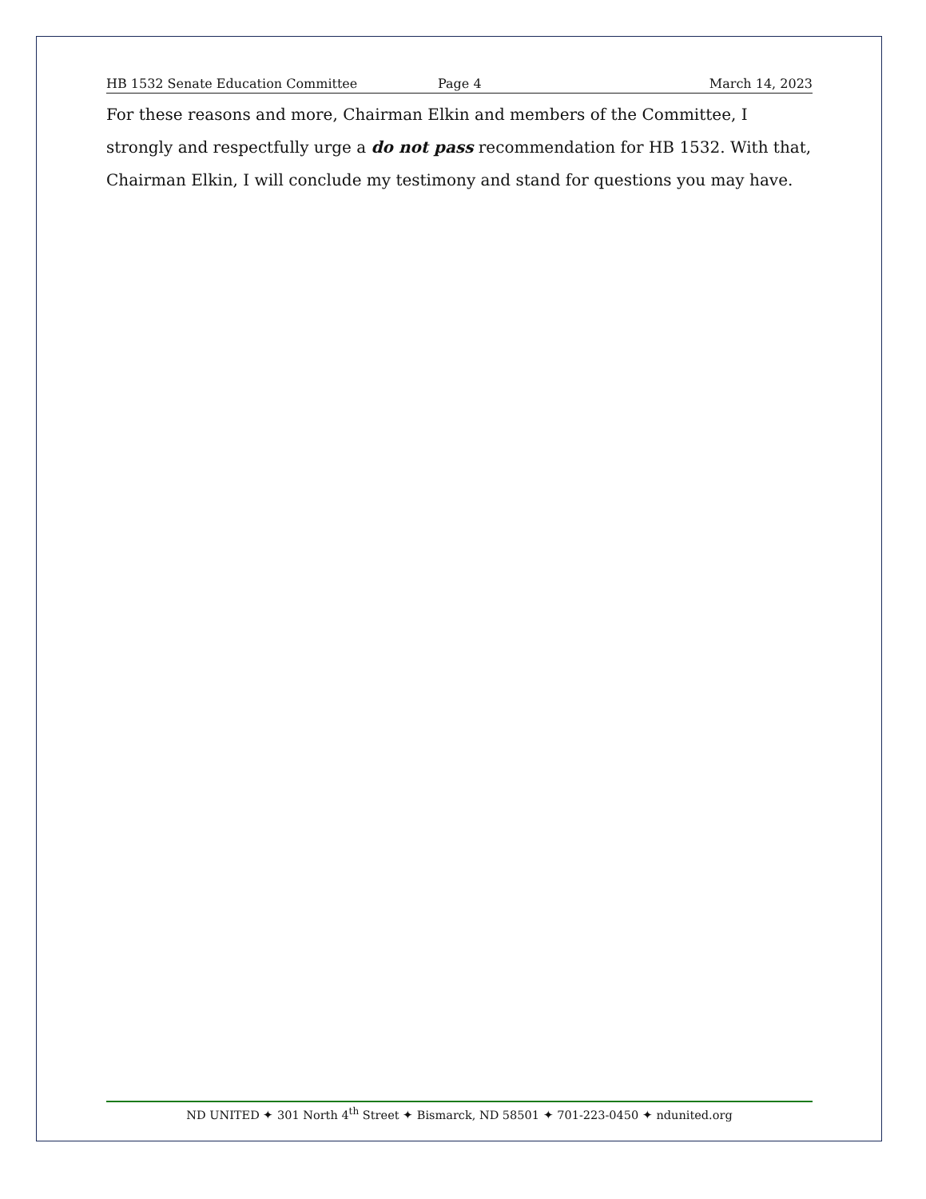HB 1532 Senate Education Committee Page 4 March 14, 2023
For these reasons and more, Chairman Elkin and members of the Committee, I strongly and respectfully urge a do not pass recommendation for HB 1532. With that, Chairman Elkin, I will conclude my testimony and stand for questions you may have.
ND UNITED ✦ 301 North 4<sup>th</sup> Street ✦ Bismarck, ND 58501 ✦ 701-223-0450 ✦ ndunited.org